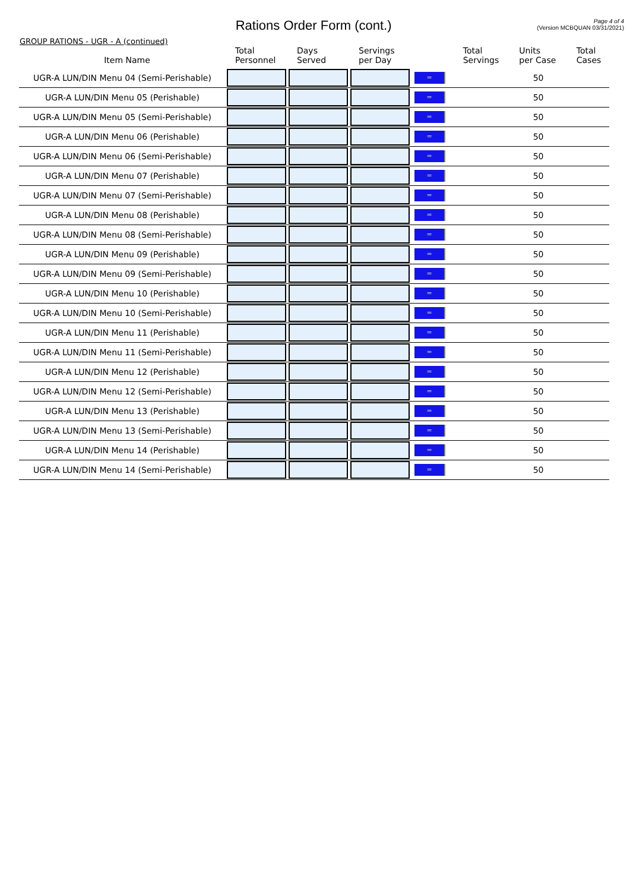Rations Order Form (cont.)
Page 4 of 4
(Version MCBQUAN 03/31/2021)
GROUP RATIONS - UGR - A (continued)
| Item Name | Total Personnel | Days Served | Servings per Day | | Total Servings | Units per Case | Total Cases |
| --- | --- | --- | --- | --- | --- | --- | --- |
| UGR-A LUN/DIN Menu 04 (Semi-Perishable) | | | | = | | 50 | |
| UGR-A LUN/DIN Menu 05 (Perishable) | | | | = | | 50 | |
| UGR-A LUN/DIN Menu 05 (Semi-Perishable) | | | | = | | 50 | |
| UGR-A LUN/DIN Menu 06 (Perishable) | | | | = | | 50 | |
| UGR-A LUN/DIN Menu 06 (Semi-Perishable) | | | | = | | 50 | |
| UGR-A LUN/DIN Menu 07 (Perishable) | | | | = | | 50 | |
| UGR-A LUN/DIN Menu 07 (Semi-Perishable) | | | | = | | 50 | |
| UGR-A LUN/DIN Menu 08 (Perishable) | | | | = | | 50 | |
| UGR-A LUN/DIN Menu 08 (Semi-Perishable) | | | | = | | 50 | |
| UGR-A LUN/DIN Menu 09 (Perishable) | | | | = | | 50 | |
| UGR-A LUN/DIN Menu 09 (Semi-Perishable) | | | | = | | 50 | |
| UGR-A LUN/DIN Menu 10 (Perishable) | | | | = | | 50 | |
| UGR-A LUN/DIN Menu 10 (Semi-Perishable) | | | | = | | 50 | |
| UGR-A LUN/DIN Menu 11 (Perishable) | | | | = | | 50 | |
| UGR-A LUN/DIN Menu 11 (Semi-Perishable) | | | | = | | 50 | |
| UGR-A LUN/DIN Menu 12 (Perishable) | | | | = | | 50 | |
| UGR-A LUN/DIN Menu 12 (Semi-Perishable) | | | | = | | 50 | |
| UGR-A LUN/DIN Menu 13 (Perishable) | | | | = | | 50 | |
| UGR-A LUN/DIN Menu 13 (Semi-Perishable) | | | | = | | 50 | |
| UGR-A LUN/DIN Menu 14 (Perishable) | | | | = | | 50 | |
| UGR-A LUN/DIN Menu 14 (Semi-Perishable) | | | | = | | 50 | |